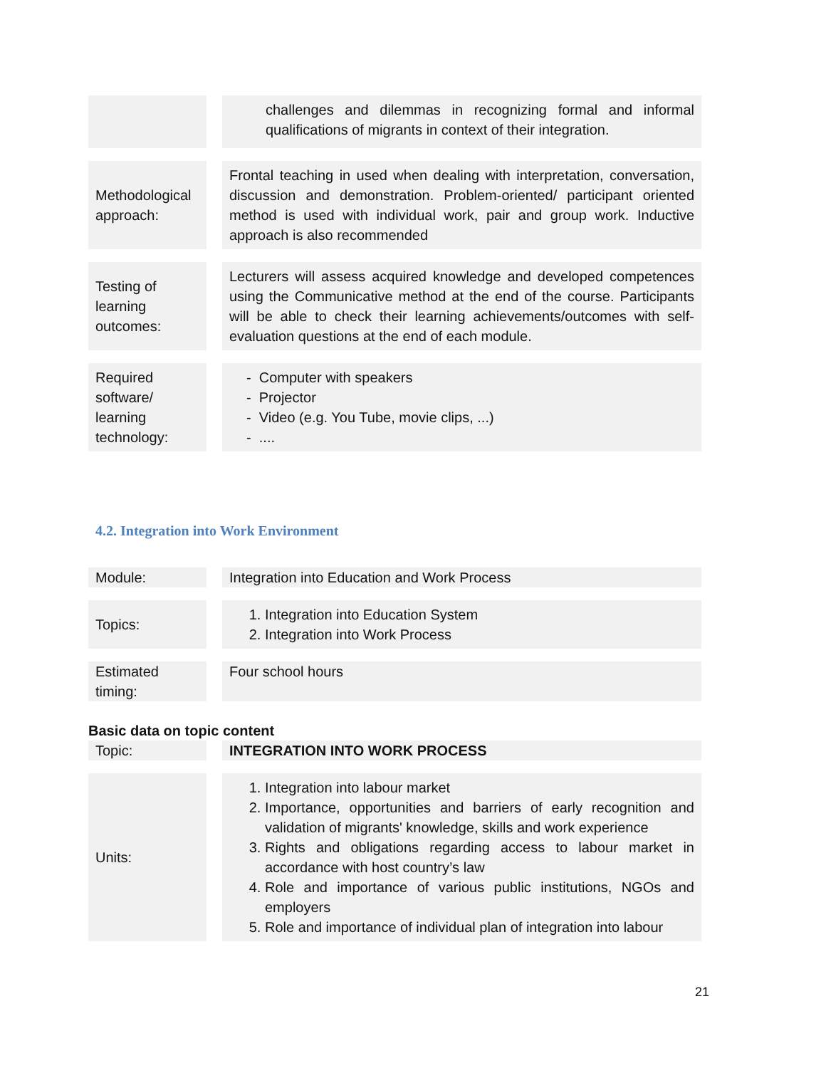| | | challenges and dilemmas in recognizing formal and informal qualifications of migrants in context of their integration. |
| Methodological approach: | | Frontal teaching in used when dealing with interpretation, conversation, discussion and demonstration. Problem-oriented/ participant oriented method is used with individual work, pair and group work. Inductive approach is also recommended |
| Testing of learning outcomes: | | Lecturers will assess acquired knowledge and developed competences using the Communicative method at the end of the course. Participants will be able to check their learning achievements/outcomes with self-evaluation questions at the end of each module. |
| Required software/ learning technology: | | - Computer with speakers - Projector - Video (e.g. You Tube, movie clips, ...) - .... |
4.2. Integration into Work Environment
| Module: | | Integration into Education and Work Process |
| Topics: | | 1. Integration into Education System 2. Integration into Work Process |
| Estimated timing: | | Four school hours |
Basic data on topic content
| Topic: | | INTEGRATION INTO WORK PROCESS |
| Units: | | 1. Integration into labour market 2. Importance, opportunities and barriers of early recognition and validation of migrants' knowledge, skills and work experience 3. Rights and obligations regarding access to labour market in accordance with host country’s law 4. Role and importance of various public institutions, NGOs and employers 5. Role and importance of individual plan of integration into labour |
21